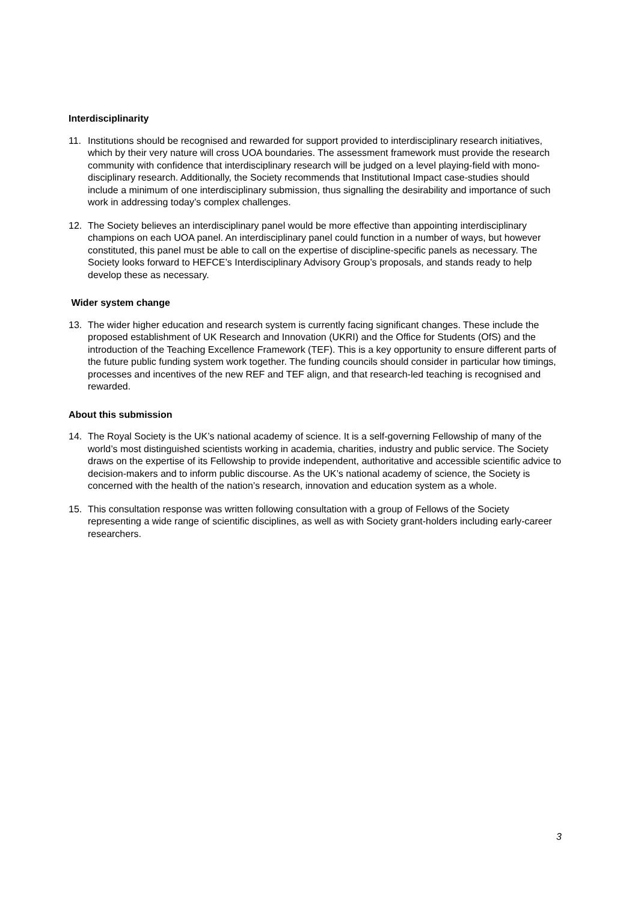Interdisciplinarity
11. Institutions should be recognised and rewarded for support provided to interdisciplinary research initiatives, which by their very nature will cross UOA boundaries. The assessment framework must provide the research community with confidence that interdisciplinary research will be judged on a level playing-field with mono-disciplinary research. Additionally, the Society recommends that Institutional Impact case-studies should include a minimum of one interdisciplinary submission, thus signalling the desirability and importance of such work in addressing today’s complex challenges.
12. The Society believes an interdisciplinary panel would be more effective than appointing interdisciplinary champions on each UOA panel. An interdisciplinary panel could function in a number of ways, but however constituted, this panel must be able to call on the expertise of discipline-specific panels as necessary. The Society looks forward to HEFCE’s Interdisciplinary Advisory Group’s proposals, and stands ready to help develop these as necessary.
Wider system change
13. The wider higher education and research system is currently facing significant changes. These include the proposed establishment of UK Research and Innovation (UKRI) and the Office for Students (OfS) and the introduction of the Teaching Excellence Framework (TEF). This is a key opportunity to ensure different parts of the future public funding system work together. The funding councils should consider in particular how timings, processes and incentives of the new REF and TEF align, and that research-led teaching is recognised and rewarded.
About this submission
14. The Royal Society is the UK’s national academy of science. It is a self-governing Fellowship of many of the world’s most distinguished scientists working in academia, charities, industry and public service. The Society draws on the expertise of its Fellowship to provide independent, authoritative and accessible scientific advice to decision-makers and to inform public discourse. As the UK’s national academy of science, the Society is concerned with the health of the nation’s research, innovation and education system as a whole.
15. This consultation response was written following consultation with a group of Fellows of the Society representing a wide range of scientific disciplines, as well as with Society grant-holders including early-career researchers.
3